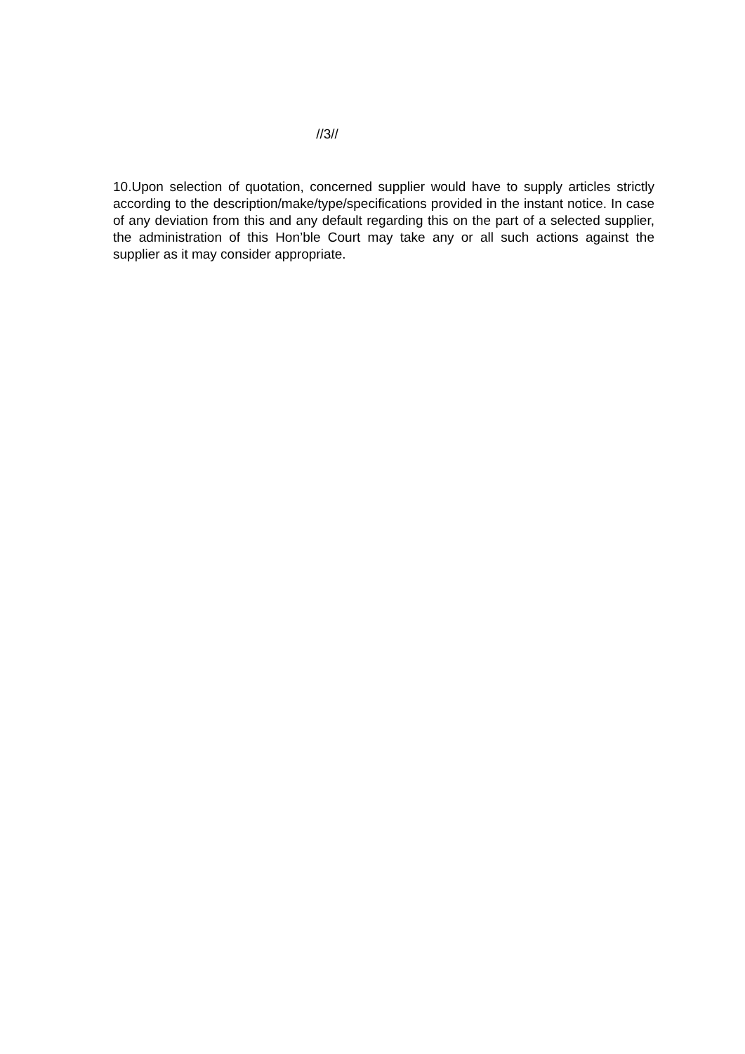//3//
10.Upon selection of quotation, concerned supplier would have to supply articles strictly according to the description/make/type/specifications provided in the instant notice. In case of any deviation from this and any default regarding this on the part of a selected supplier, the administration of this Hon’ble Court may take any or all such actions against the supplier as it may consider appropriate.